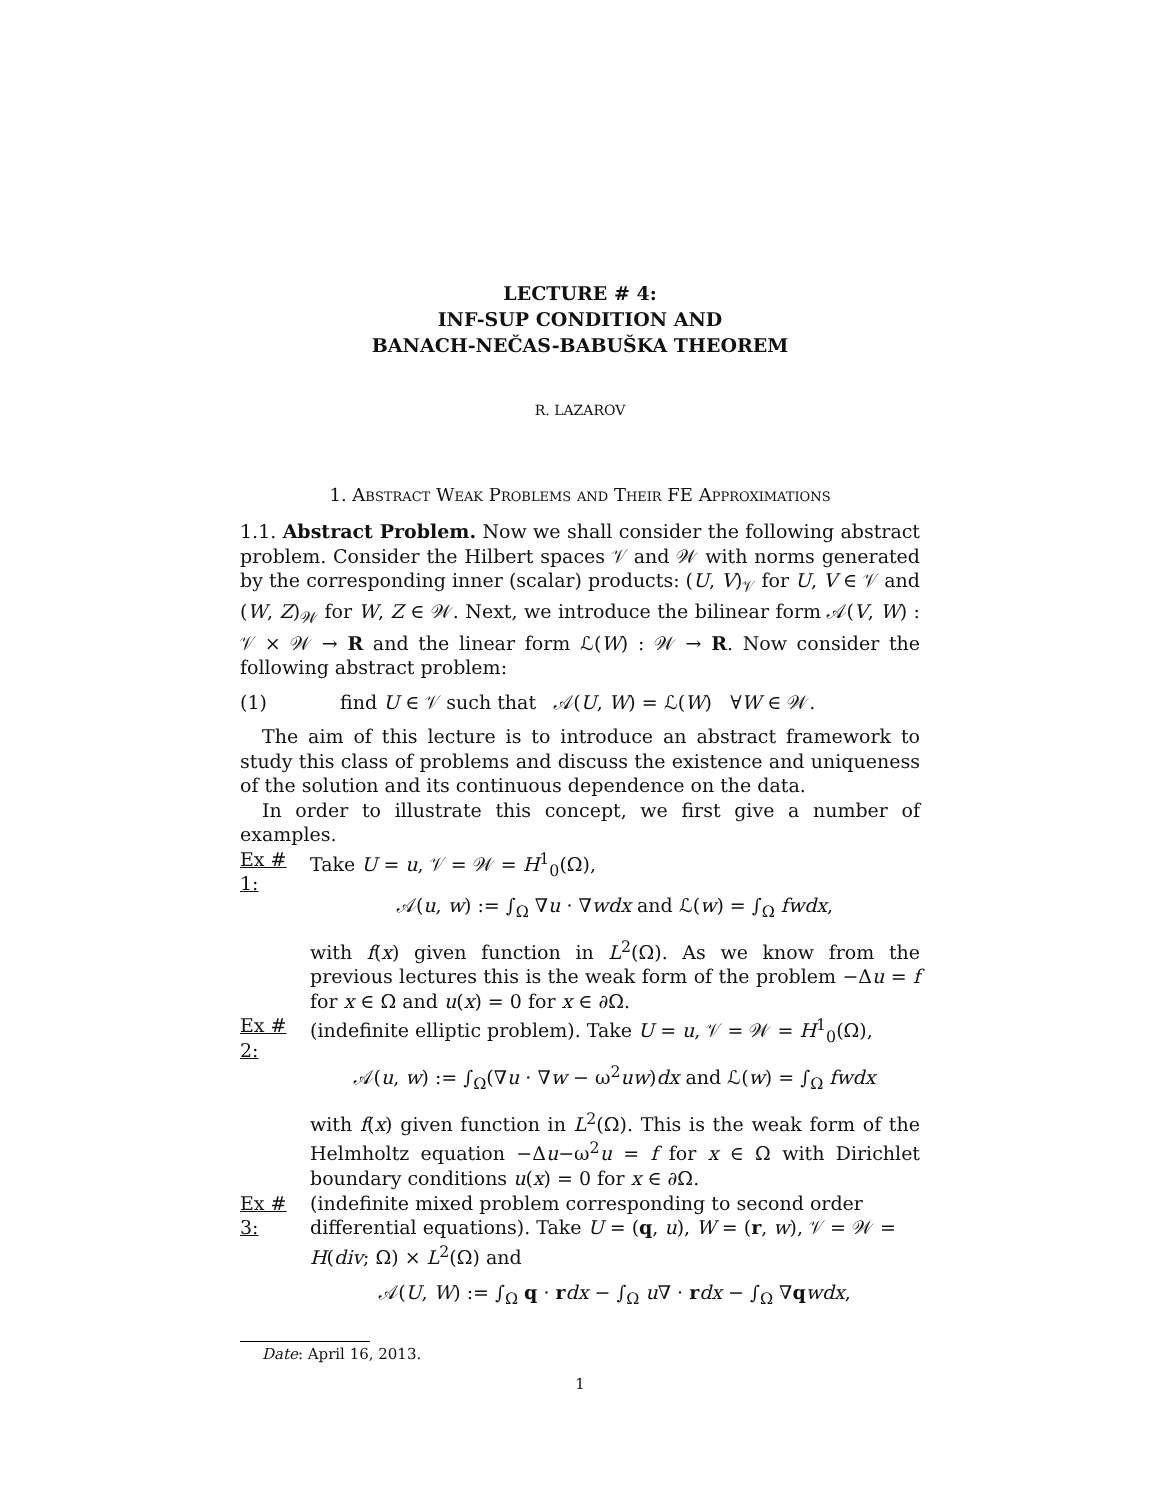LECTURE # 4:
INF-SUP CONDITION AND
BANACH-NEČAS-BABUŠKA THEOREM
R. LAZAROV
1. Abstract Weak Problems and Their FE Approximations
1.1. Abstract Problem. Now we shall consider the following abstract problem. Consider the Hilbert spaces 𝒱 and 𝒲 with norms generated by the corresponding inner (scalar) products: (U, V)<sub>𝒱</sub> for U, V ∈ 𝒱 and (W, Z)<sub>𝒲</sub> for W, Z ∈ 𝒲. Next, we introduce the bilinear form 𝒜(V, W) : 𝒱 × 𝒲 → R and the linear form ℒ(W) : 𝒲 → R. Now consider the following abstract problem:
(1) find U ∈ 𝒱 such that 𝒜(U, W) = ℒ(W) ∀W ∈ 𝒲.
The aim of this lecture is to introduce an abstract framework to study this class of problems and discuss the existence and uniqueness of the solution and its continuous dependence on the data.
In order to illustrate this concept, we first give a number of examples.
Ex # 1:
Take U = u, 𝒱 = 𝒲 = H<sup>1</sup><sub>0</sub>(Ω),
𝒜(u, w) := ∫<sub>Ω</sub> ∇u · ∇wdx and ℒ(w) = ∫<sub>Ω</sub> fwdx,
with f(x) given function in L<sup>2</sup>(Ω). As we know from the previous lectures this is the weak form of the problem −Δu = f for x ∈ Ω and u(x) = 0 for x ∈ ∂Ω.
Ex # 2:
(indefinite elliptic problem). Take U = u, 𝒱 = 𝒲 = H<sup>1</sup><sub>0</sub>(Ω),
𝒜(u, w) := ∫<sub>Ω</sub>(∇u · ∇w − ω<sup>2</sup>uw)dx and ℒ(w) = ∫<sub>Ω</sub> fwdx
with f(x) given function in L<sup>2</sup>(Ω). This is the weak form of the Helmholtz equation −Δu−ω<sup>2</sup>u = f for x ∈ Ω with Dirichlet boundary conditions u(x) = 0 for x ∈ ∂Ω.
Ex # 3:
(indefinite mixed problem corresponding to second order differential equations). Take U = (q, u), W = (r, w), 𝒱 = 𝒲 = H(div; Ω) × L<sup>2</sup>(Ω) and
𝒜(U, W) := ∫<sub>Ω</sub> q · rdx − ∫<sub>Ω</sub> u∇ · rdx − ∫<sub>Ω</sub> ∇qwdx,
Date: April 16, 2013.
1